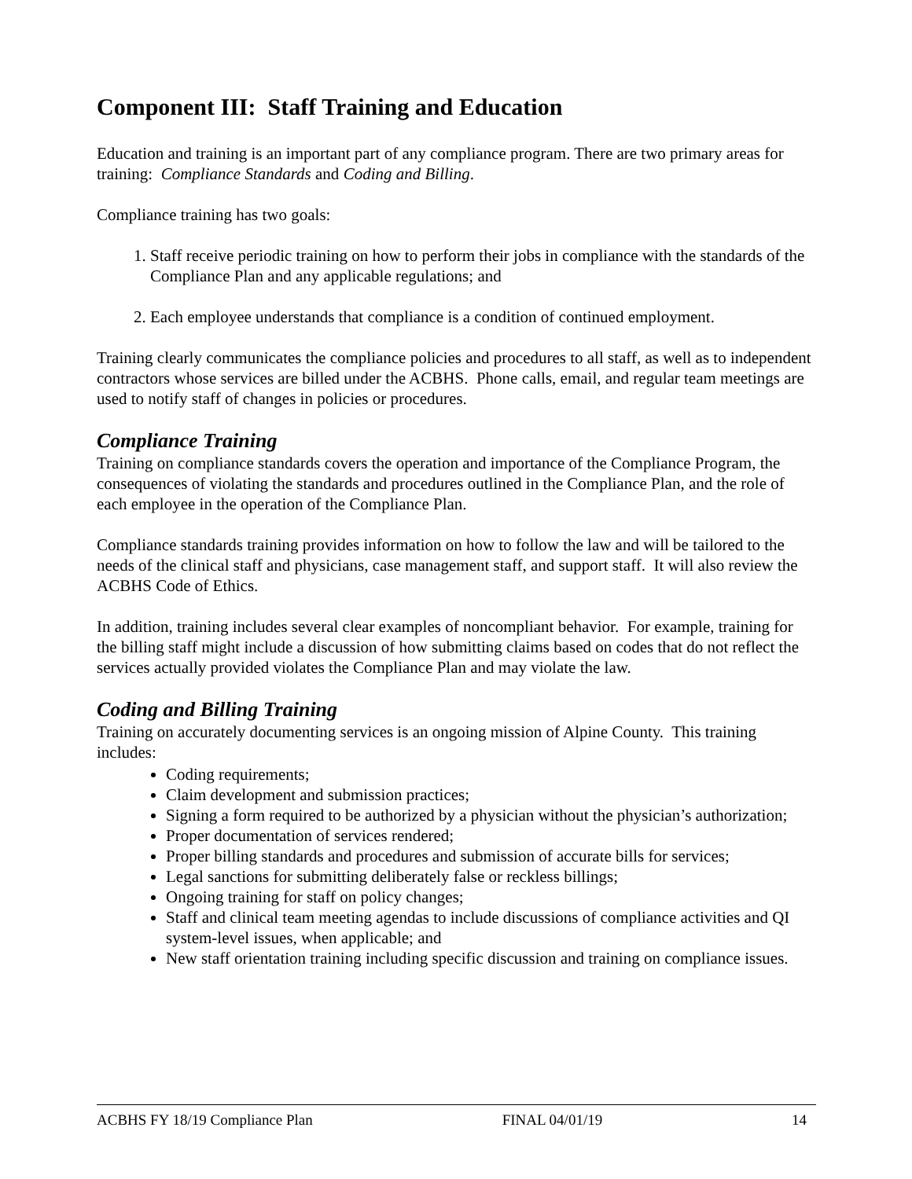Component III: Staff Training and Education
Education and training is an important part of any compliance program. There are two primary areas for training: Compliance Standards and Coding and Billing.
Compliance training has two goals:
1. Staff receive periodic training on how to perform their jobs in compliance with the standards of the Compliance Plan and any applicable regulations; and
2. Each employee understands that compliance is a condition of continued employment.
Training clearly communicates the compliance policies and procedures to all staff, as well as to independent contractors whose services are billed under the ACBHS. Phone calls, email, and regular team meetings are used to notify staff of changes in policies or procedures.
Compliance Training
Training on compliance standards covers the operation and importance of the Compliance Program, the consequences of violating the standards and procedures outlined in the Compliance Plan, and the role of each employee in the operation of the Compliance Plan.
Compliance standards training provides information on how to follow the law and will be tailored to the needs of the clinical staff and physicians, case management staff, and support staff. It will also review the ACBHS Code of Ethics.
In addition, training includes several clear examples of noncompliant behavior. For example, training for the billing staff might include a discussion of how submitting claims based on codes that do not reflect the services actually provided violates the Compliance Plan and may violate the law.
Coding and Billing Training
Training on accurately documenting services is an ongoing mission of Alpine County. This training includes:
Coding requirements;
Claim development and submission practices;
Signing a form required to be authorized by a physician without the physician’s authorization;
Proper documentation of services rendered;
Proper billing standards and procedures and submission of accurate bills for services;
Legal sanctions for submitting deliberately false or reckless billings;
Ongoing training for staff on policy changes;
Staff and clinical team meeting agendas to include discussions of compliance activities and QI system-level issues, when applicable; and
New staff orientation training including specific discussion and training on compliance issues.
ACBHS FY 18/19 Compliance Plan FINAL 04/01/19 14